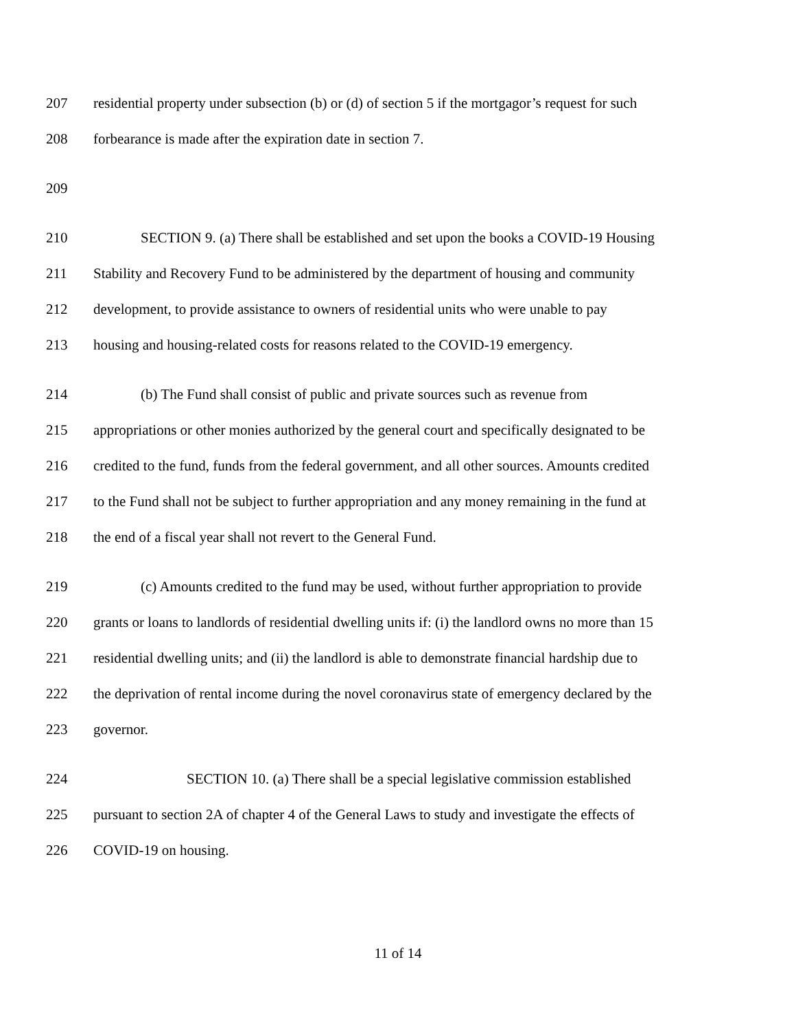207 residential property under subsection (b) or (d) of section 5 if the mortgagor’s request for such
208 forbearance is made after the expiration date in section 7.
209
210 SECTION 9. (a) There shall be established and set upon the books a COVID-19 Housing
211 Stability and Recovery Fund to be administered by the department of housing and community
212 development, to provide assistance to owners of residential units who were unable to pay
213 housing and housing-related costs for reasons related to the COVID-19 emergency.
214 (b) The Fund shall consist of public and private sources such as revenue from
215 appropriations or other monies authorized by the general court and specifically designated to be
216 credited to the fund, funds from the federal government, and all other sources. Amounts credited
217 to the Fund shall not be subject to further appropriation and any money remaining in the fund at
218 the end of a fiscal year shall not revert to the General Fund.
219 (c) Amounts credited to the fund may be used, without further appropriation to provide
220 grants or loans to landlords of residential dwelling units if: (i) the landlord owns no more than 15
221 residential dwelling units; and (ii) the landlord is able to demonstrate financial hardship due to
222 the deprivation of rental income during the novel coronavirus state of emergency declared by the
223 governor.
224 SECTION 10. (a) There shall be a special legislative commission established
225 pursuant to section 2A of chapter 4 of the General Laws to study and investigate the effects of
226 COVID-19 on housing.
11 of 14